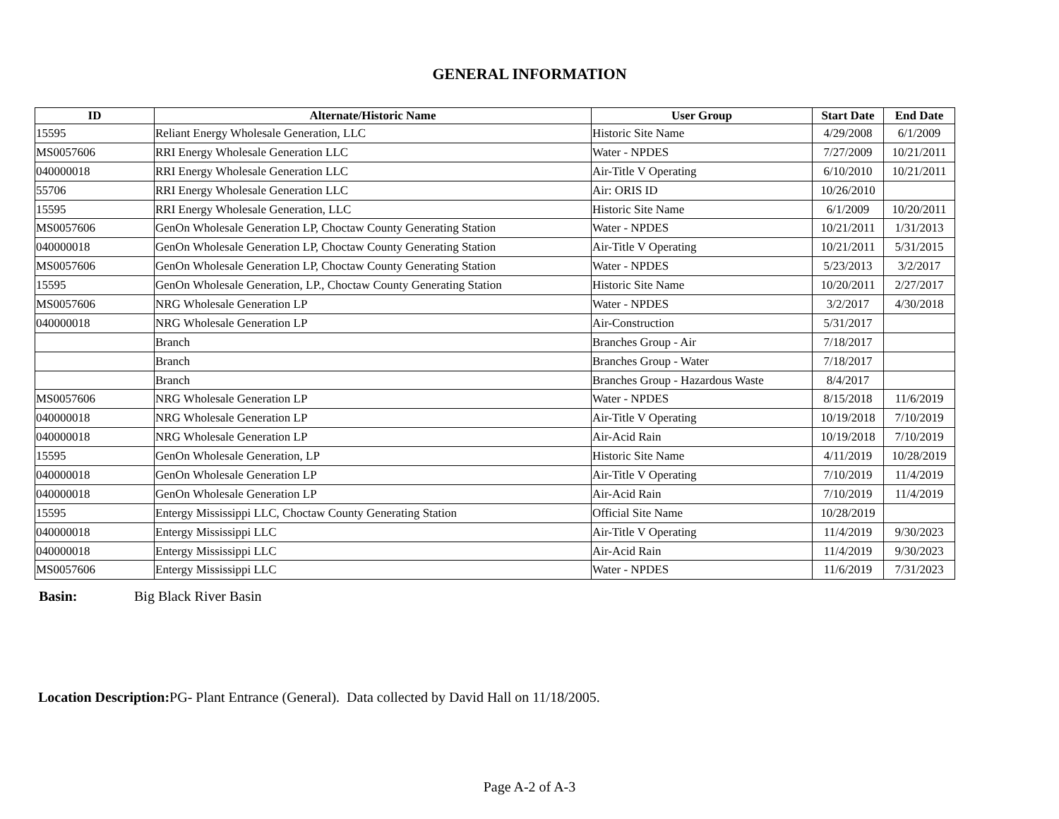GENERAL INFORMATION
| ID | Alternate/Historic Name | User Group | Start Date | End Date |
| --- | --- | --- | --- | --- |
| 15595 | Reliant Energy Wholesale Generation, LLC | Historic Site Name | 4/29/2008 | 6/1/2009 |
| MS0057606 | RRI Energy Wholesale Generation LLC | Water - NPDES | 7/27/2009 | 10/21/2011 |
| 040000018 | RRI Energy Wholesale Generation LLC | Air-Title V Operating | 6/10/2010 | 10/21/2011 |
| 55706 | RRI Energy Wholesale Generation LLC | Air: ORIS ID | 10/26/2010 | |
| 15595 | RRI Energy Wholesale Generation, LLC | Historic Site Name | 6/1/2009 | 10/20/2011 |
| MS0057606 | GenOn Wholesale Generation LP, Choctaw County Generating Station | Water - NPDES | 10/21/2011 | 1/31/2013 |
| 040000018 | GenOn Wholesale Generation LP, Choctaw County Generating Station | Air-Title V Operating | 10/21/2011 | 5/31/2015 |
| MS0057606 | GenOn Wholesale Generation LP, Choctaw County Generating Station | Water - NPDES | 5/23/2013 | 3/2/2017 |
| 15595 | GenOn Wholesale Generation, LP., Choctaw County Generating Station | Historic Site Name | 10/20/2011 | 2/27/2017 |
| MS0057606 | NRG Wholesale Generation LP | Water - NPDES | 3/2/2017 | 4/30/2018 |
| 040000018 | NRG Wholesale Generation LP | Air-Construction | 5/31/2017 | |
| | Branch | Branches Group - Air | 7/18/2017 | |
| | Branch | Branches Group - Water | 7/18/2017 | |
| | Branch | Branches Group - Hazardous Waste | 8/4/2017 | |
| MS0057606 | NRG Wholesale Generation LP | Water - NPDES | 8/15/2018 | 11/6/2019 |
| 040000018 | NRG Wholesale Generation LP | Air-Title V Operating | 10/19/2018 | 7/10/2019 |
| 040000018 | NRG Wholesale Generation LP | Air-Acid Rain | 10/19/2018 | 7/10/2019 |
| 15595 | GenOn Wholesale Generation, LP | Historic Site Name | 4/11/2019 | 10/28/2019 |
| 040000018 | GenOn Wholesale Generation LP | Air-Title V Operating | 7/10/2019 | 11/4/2019 |
| 040000018 | GenOn Wholesale Generation LP | Air-Acid Rain | 7/10/2019 | 11/4/2019 |
| 15595 | Entergy Mississippi LLC, Choctaw County Generating Station | Official Site Name | 10/28/2019 | |
| 040000018 | Entergy Mississippi LLC | Air-Title V Operating | 11/4/2019 | 9/30/2023 |
| 040000018 | Entergy Mississippi LLC | Air-Acid Rain | 11/4/2019 | 9/30/2023 |
| MS0057606 | Entergy Mississippi LLC | Water - NPDES | 11/6/2019 | 7/31/2023 |
Basin: Big Black River Basin
Location Description: PG- Plant Entrance (General). Data collected by David Hall on 11/18/2005.
Page A-2 of A-3